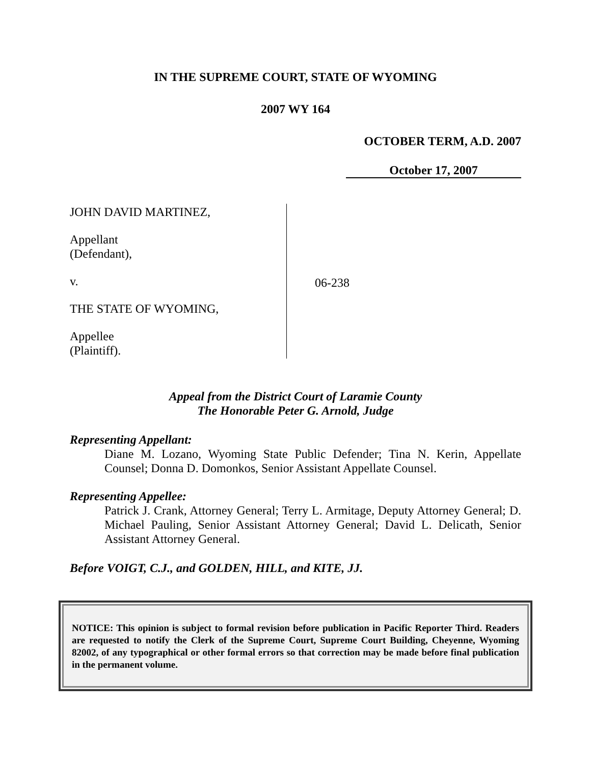IN THE SUPREME COURT, STATE OF WYOMING
2007 WY 164
OCTOBER TERM, A.D. 2007
October 17, 2007
JOHN DAVID MARTINEZ,
Appellant
(Defendant),
v.
THE STATE OF WYOMING,
Appellee
(Plaintiff).
06-238
Appeal from the District Court of Laramie County
The Honorable Peter G. Arnold, Judge
Representing Appellant:
Diane M. Lozano, Wyoming State Public Defender; Tina N. Kerin, Appellate Counsel; Donna D. Domonkos, Senior Assistant Appellate Counsel.
Representing Appellee:
Patrick J. Crank, Attorney General; Terry L. Armitage, Deputy Attorney General; D. Michael Pauling, Senior Assistant Attorney General; David L. Delicath, Senior Assistant Attorney General.
Before VOIGT, C.J., and GOLDEN, HILL, and KITE, JJ.
NOTICE: This opinion is subject to formal revision before publication in Pacific Reporter Third. Readers are requested to notify the Clerk of the Supreme Court, Supreme Court Building, Cheyenne, Wyoming 82002, of any typographical or other formal errors so that correction may be made before final publication in the permanent volume.